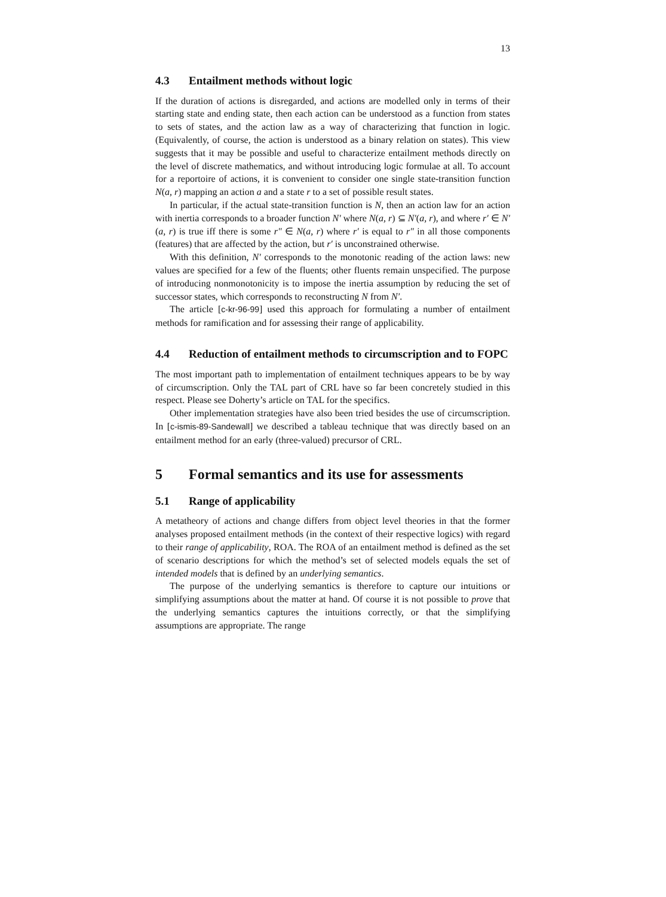13
4.3 Entailment methods without logic
If the duration of actions is disregarded, and actions are modelled only in terms of their starting state and ending state, then each action can be understood as a function from states to sets of states, and the action law as a way of characterizing that function in logic. (Equivalently, of course, the action is understood as a binary relation on states). This view suggests that it may be possible and useful to characterize entailment methods directly on the level of discrete mathematics, and without introducing logic formulae at all. To account for a reportoire of actions, it is convenient to consider one single state-transition function N(a, r) mapping an action a and a state r to a set of possible result states.
In particular, if the actual state-transition function is N, then an action law for an action with inertia corresponds to a broader function N′ where N(a, r) ⊆ N′(a, r), and where r′ ∈ N′(a, r) is true iff there is some r″ ∈ N(a, r) where r′ is equal to r″ in all those components (features) that are affected by the action, but r′ is unconstrained otherwise.
With this definition, N′ corresponds to the monotonic reading of the action laws: new values are specified for a few of the fluents; other fluents remain unspecified. The purpose of introducing nonmonotonicity is to impose the inertia assumption by reducing the set of successor states, which corresponds to reconstructing N from N′.
The article [c-kr-96-99] used this approach for formulating a number of entailment methods for ramification and for assessing their range of applicability.
4.4 Reduction of entailment methods to circumscription and to FOPC
The most important path to implementation of entailment techniques appears to be by way of circumscription. Only the TAL part of CRL have so far been concretely studied in this respect. Please see Doherty’s article on TAL for the specifics.
Other implementation strategies have also been tried besides the use of circumscription. In [c-ismis-89-Sandewall] we described a tableau technique that was directly based on an entailment method for an early (three-valued) precursor of CRL.
5 Formal semantics and its use for assessments
5.1 Range of applicability
A metatheory of actions and change differs from object level theories in that the former analyses proposed entailment methods (in the context of their respective logics) with regard to their range of applicability, ROA. The ROA of an entailment method is defined as the set of scenario descriptions for which the method’s set of selected models equals the set of intended models that is defined by an underlying semantics.
The purpose of the underlying semantics is therefore to capture our intuitions or simplifying assumptions about the matter at hand. Of course it is not possible to prove that the underlying semantics captures the intuitions correctly, or that the simplifying assumptions are appropriate. The range